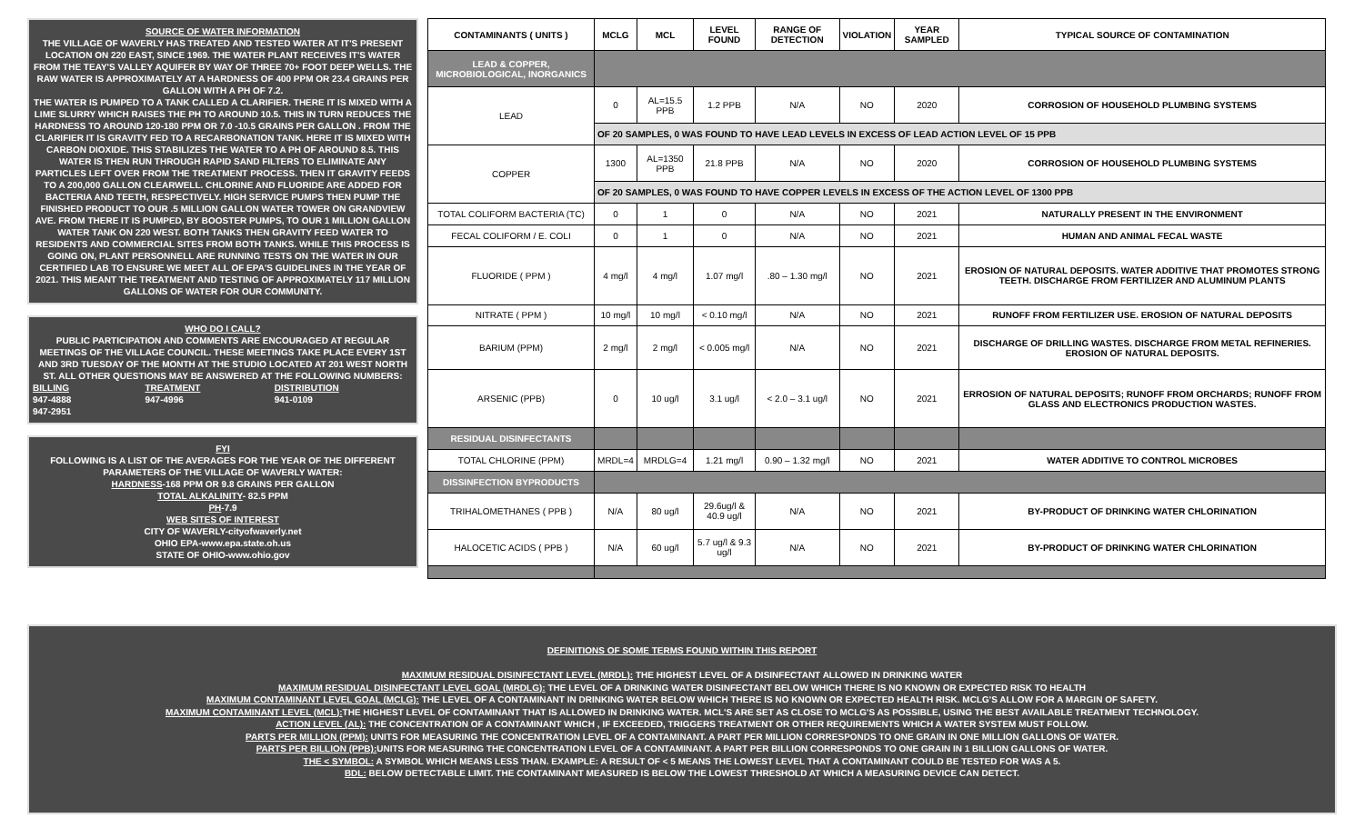SOURCE OF WATER INFORMATION
THE VILLAGE OF WAVERLY HAS TREATED AND TESTED WATER AT IT'S PRESENT LOCATION ON 220 EAST, SINCE 1969. THE WATER PLANT RECEIVES IT'S WATER FROM THE TEAY'S VALLEY AQUIFER BY WAY OF THREE 70+ FOOT DEEP WELLS. THE RAW WATER IS APPROXIMATELY AT A HARDNESS OF 400 PPM OR 23.4 GRAINS PER GALLON WITH A PH OF 7.2.
THE WATER IS PUMPED TO A TANK CALLED A CLARIFIER. THERE IT IS MIXED WITH A LIME SLURRY WHICH RAISES THE PH TO AROUND 10.5. THIS IN TURN REDUCES THE HARDNESS TO AROUND 120-180 PPM OR 7.0 -10.5 GRAINS PER GALLON . FROM THE CLARIFIER IT IS GRAVITY FED TO A RECARBONATION TANK. HERE IT IS MIXED WITH CARBON DIOXIDE. THIS STABILIZES THE WATER TO A PH OF AROUND 8.5. THIS WATER IS THEN RUN THROUGH RAPID SAND FILTERS TO ELIMINATE ANY PARTICLES LEFT OVER FROM THE TREATMENT PROCESS. THEN IT GRAVITY FEEDS TO A 200,000 GALLON CLEARWELL. CHLORINE AND FLUORIDE ARE ADDED FOR BACTERIA AND TEETH, RESPECTIVELY. HIGH SERVICE PUMPS THEN PUMP THE FINISHED PRODUCT TO OUR .5 MILLION GALLON WATER TOWER ON GRANDVIEW AVE. FROM THERE IT IS PUMPED, BY BOOSTER PUMPS, TO OUR 1 MILLION GALLON WATER TANK ON 220 WEST. BOTH TANKS THEN GRAVITY FEED WATER TO RESIDENTS AND COMMERCIAL SITES FROM BOTH TANKS. WHILE THIS PROCESS IS GOING ON, PLANT PERSONNELL ARE RUNNING TESTS ON THE WATER IN OUR CERTIFIED LAB TO ENSURE WE MEET ALL OF EPA'S GUIDELINES IN THE YEAR OF 2021. THIS MEANT THE TREATMENT AND TESTING OF APPROXIMATELY 117 MILLION GALLONS OF WATER FOR OUR COMMUNITY.
WHO DO I CALL?
PUBLIC PARTICIPATION AND COMMENTS ARE ENCOURAGED AT REGULAR MEETINGS OF THE VILLAGE COUNCIL. THESE MEETINGS TAKE PLACE EVERY 1ST AND 3RD TUESDAY OF THE MONTH AT THE STUDIO LOCATED AT 201 WEST NORTH ST. ALL OTHER QUESTIONS MAY BE ANSWERED AT THE FOLLOWING NUMBERS:
BILLING
947-4888
947-2951 TREATMENT
947-4996 DISTRIBUTION
941-0109
FYI
FOLLOWING IS A LIST OF THE AVERAGES FOR THE YEAR OF THE DIFFERENT PARAMETERS OF THE VILLAGE OF WAVERLY WATER:
HARDNESS-168 PPM OR 9.8 GRAINS PER GALLON
TOTAL ALKALINITY- 82.5 PPM
PH-7.9
WEB SITES OF INTEREST
CITY OF WAVERLY-cityofwaverly.net
OHIO EPA-www.epa.state.oh.us
STATE OF OHIO-www.ohio.gov
| CONTAMINANTS ( UNITS ) | MCLG | MCL | LEVEL FOUND | RANGE OF DETECTION | VIOLATION | YEAR SAMPLED | TYPICAL SOURCE OF CONTAMINATION |
| --- | --- | --- | --- | --- | --- | --- | --- |
| LEAD & COPPER, MICROBIOLOGICAL, INORGANICS | | | | | | | |
| LEAD | 0 | AL=15.5 PPB | 1.2 PPB | N/A | NO | 2020 | CORROSION OF HOUSEHOLD PLUMBING SYSTEMS |
| | OF 20 SAMPLES, 0 WAS FOUND TO HAVE LEAD LEVELS IN EXCESS OF LEAD ACTION LEVEL OF 15 PPB | | | | | | |
| COPPER | 1300 | AL=1350 PPB | 21.8 PPB | N/A | NO | 2020 | CORROSION OF HOUSEHOLD PLUMBING SYSTEMS |
| | OF 20 SAMPLES, 0 WAS FOUND TO HAVE COPPER LEVELS IN EXCESS OF THE ACTION LEVEL OF 1300 PPB | | | | | | |
| TOTAL COLIFORM BACTERIA (TC) | 0 | 1 | 0 | N/A | NO | 2021 | NATURALLY PRESENT IN THE ENVIRONMENT |
| FECAL COLIFORM / E. COLI | 0 | 1 | 0 | N/A | NO | 2021 | HUMAN AND ANIMAL FECAL WASTE |
| FLUORIDE ( PPM ) | 4 mg/l | 4 mg/l | 1.07 mg/l | .80 – 1.30 mg/l | NO | 2021 | EROSION OF NATURAL DEPOSITS. WATER ADDITIVE THAT PROMOTES STRONG TEETH. DISCHARGE FROM FERTILIZER AND ALUMINUM PLANTS |
| NITRATE ( PPM ) | 10 mg/l | 10 mg/l | < 0.10 mg/l | N/A | NO | 2021 | RUNOFF FROM FERTILIZER USE. EROSION OF NATURAL DEPOSITS |
| BARIUM (PPM) | 2 mg/l | 2 mg/l | < 0.005 mg/l | N/A | NO | 2021 | DISCHARGE OF DRILLING WASTES. DISCHARGE FROM METAL REFINERIES. EROSION OF NATURAL DEPOSITS. |
| ARSENIC (PPB) | 0 | 10 ug/l | 3.1 ug/l | < 2.0 – 3.1 ug/l | NO | 2021 | ERROSION OF NATURAL DEPOSITS; RUNOFF FROM ORCHARDS; RUNOFF FROM GLASS AND ELECTRONICS PRODUCTION WASTES. |
| RESIDUAL DISINFECTANTS | | | | | | | |
| TOTAL CHLORINE (PPM) | MRDL=4 | MRDLG=4 | 1.21 mg/l | 0.90 – 1.32 mg/l | NO | 2021 | WATER ADDITIVE TO CONTROL MICROBES |
| DISSINFECTION BYPRODUCTS | | | | | | | |
| TRIHALOMETHANES ( PPB ) | N/A | 80 ug/l | 29.6ug/l & 40.9 ug/l | N/A | NO | 2021 | BY-PRODUCT OF DRINKING WATER CHLORINATION |
| HALOCETIC ACIDS ( PPB ) | N/A | 60 ug/l | 5.7 ug/l & 9.3 ug/l | N/A | NO | 2021 | BY-PRODUCT OF DRINKING WATER CHLORINATION |
DEFINITIONS OF SOME TERMS FOUND WITHIN THIS REPORT
MAXIMUM RESIDUAL DISINFECTANT LEVEL (MRDL): THE HIGHEST LEVEL OF A DISINFECTANT ALLOWED IN DRINKING WATER
MAXIMUM RESIDUAL DISINFECTANT LEVEL GOAL (MRDLG): THE LEVEL OF A DRINKING WATER DISINFECTANT BELOW WHICH THERE IS NO KNOWN OR EXPECTED RISK TO HEALTH
MAXIMUM CONTAMINANT LEVEL GOAL (MCLG): THE LEVEL OF A CONTAMINANT IN DRINKING WATER BELOW WHICH THERE IS NO KNOWN OR EXPECTED HEALTH RISK. MCLG'S ALLOW FOR A MARGIN OF SAFETY.
MAXIMUM CONTAMINANT LEVEL (MCL): THE HIGHEST LEVEL OF CONTAMINANT THAT IS ALLOWED IN DRINKING WATER. MCL'S ARE SET AS CLOSE TO MCLG'S AS POSSIBLE, USING THE BEST AVAILABLE TREATMENT TECHNOLOGY.
ACTION LEVEL (AL): THE CONCENTRATION OF A CONTAMINANT WHICH , IF EXCEEDED, TRIGGERS TREATMENT OR OTHER REQUIREMENTS WHICH A WATER SYSTEM MUST FOLLOW.
PARTS PER MILLION (PPM): UNITS FOR MEASURING THE CONCENTRATION LEVEL OF A CONTAMINANT. A PART PER MILLION CORRESPONDS TO ONE GRAIN IN ONE MILLION GALLONS OF WATER.
PARTS PER BILLION (PPB): UNITS FOR MEASURING THE CONCENTRATION LEVEL OF A CONTAMINANT. A PART PER BILLION CORRESPONDS TO ONE GRAIN IN 1 BILLION GALLONS OF WATER.
THE < SYMBOL: A SYMBOL WHICH MEANS LESS THAN. EXAMPLE: A RESULT OF < 5 MEANS THE LOWEST LEVEL THAT A CONTAMINANT COULD BE TESTED FOR WAS A 5.
BDL: BELOW DETECTABLE LIMIT. THE CONTAMINANT MEASURED IS BELOW THE LOWEST THRESHOLD AT WHICH A MEASURING DEVICE CAN DETECT.